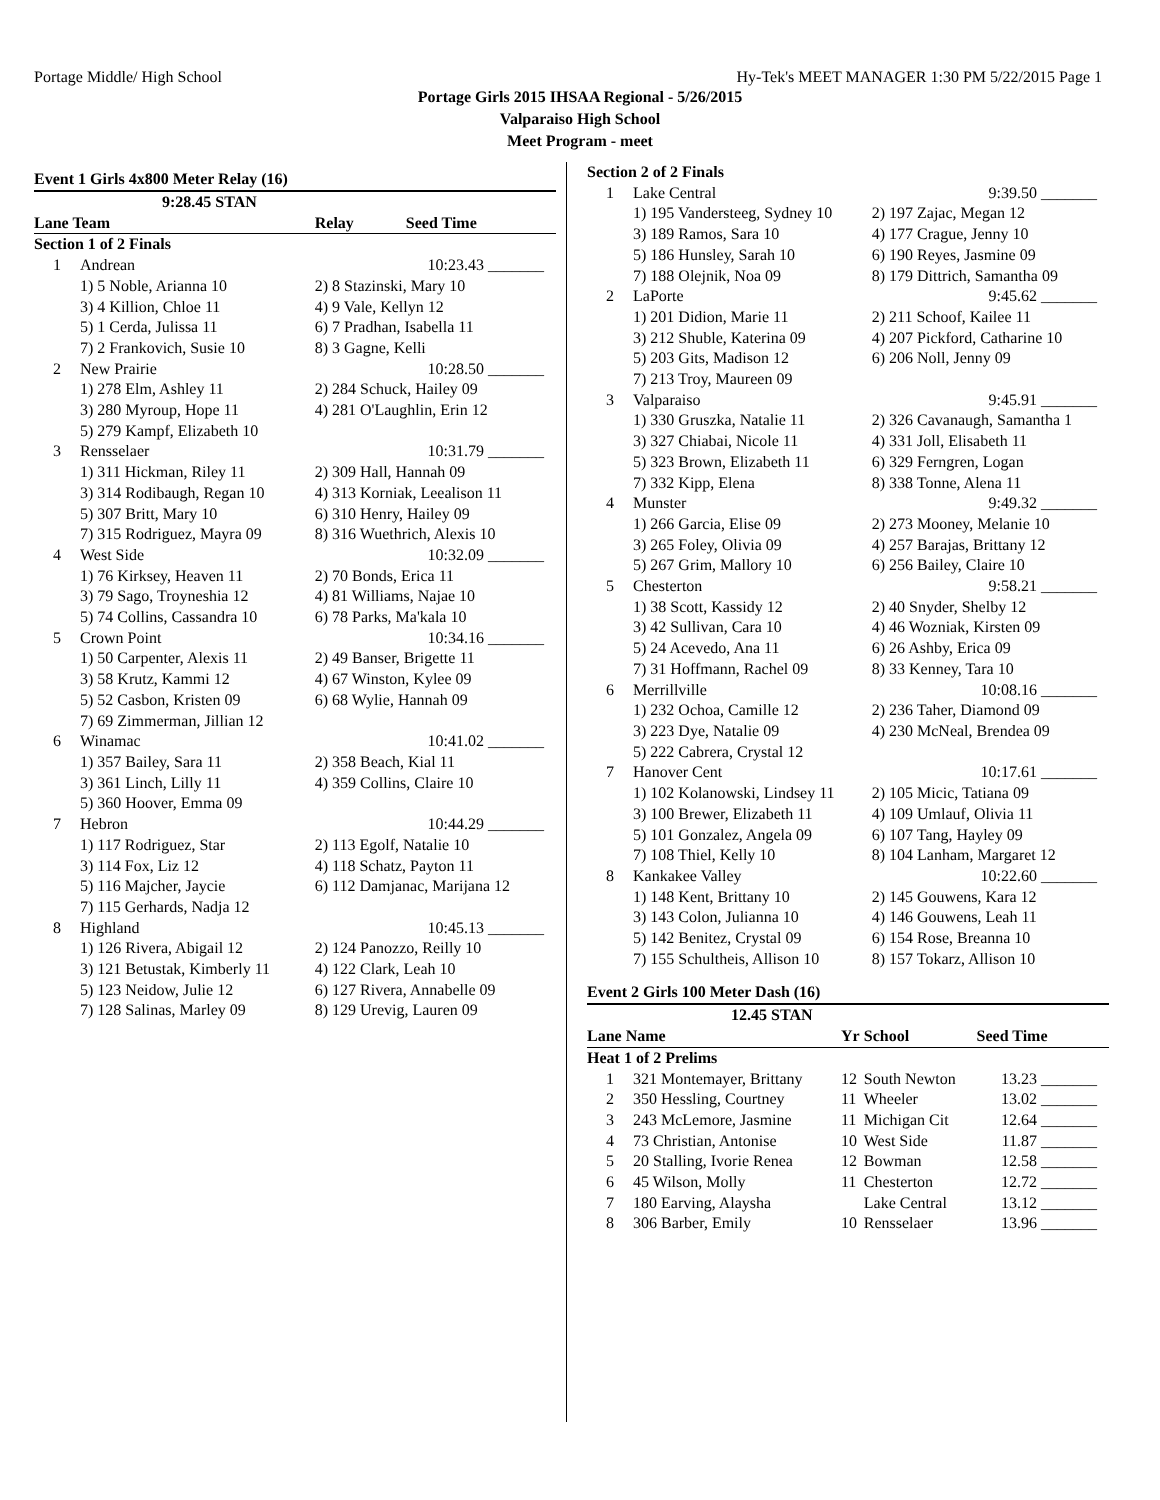Portage Middle/ High School Hy-Tek's MEET MANAGER 1:30 PM 5/22/2015 Page 1
Portage Girls 2015 IHSAA Regional - 5/26/2015
Valparaiso High School
Meet Program - meet
Event 1 Girls 4x800 Meter Relay (16)
| 9:28.45 STAN | | |
| --- | --- | --- |
| Lane Team | | Relay Seed Time |
| Section 1 of 2 Finals | | |
| 1 | Andrean | 10:23.43 _______ |
| | 1) 5 Noble, Arianna 10 | 2) 8 Stazinski, Mary 10 |
| | 3) 4 Killion, Chloe 11 | 4) 9 Vale, Kellyn 12 |
| | 5) 1 Cerda, Julissa 11 | 6) 7 Pradhan, Isabella 11 |
| | 7) 2 Frankovich, Susie 10 | 8) 3 Gagne, Kelli |
| 2 | New Prairie | 10:28.50 _______ |
| | 1) 278 Elm, Ashley 11 | 2) 284 Schuck, Hailey 09 |
| | 3) 280 Myroup, Hope 11 | 4) 281 O'Laughlin, Erin 12 |
| | 5) 279 Kampf, Elizabeth 10 | |
| 3 | Rensselaer | 10:31.79 _______ |
| | 1) 311 Hickman, Riley 11 | 2) 309 Hall, Hannah 09 |
| | 3) 314 Rodibaugh, Regan 10 | 4) 313 Korniak, Leealison 11 |
| | 5) 307 Britt, Mary 10 | 6) 310 Henry, Hailey 09 |
| | 7) 315 Rodriguez, Mayra 09 | 8) 316 Wuethrich, Alexis 10 |
| 4 | West Side | 10:32.09 _______ |
| | 1) 76 Kirksey, Heaven 11 | 2) 70 Bonds, Erica 11 |
| | 3) 79 Sago, Troyneshia 12 | 4) 81 Williams, Najae 10 |
| | 5) 74 Collins, Cassandra 10 | 6) 78 Parks, Ma'kala 10 |
| 5 | Crown Point | 10:34.16 _______ |
| | 1) 50 Carpenter, Alexis 11 | 2) 49 Banser, Brigette 11 |
| | 3) 58 Krutz, Kammi 12 | 4) 67 Winston, Kylee 09 |
| | 5) 52 Casbon, Kristen 09 | 6) 68 Wylie, Hannah 09 |
| | 7) 69 Zimmerman, Jillian 12 | |
| 6 | Winamac | 10:41.02 _______ |
| | 1) 357 Bailey, Sara 11 | 2) 358 Beach, Kial 11 |
| | 3) 361 Linch, Lilly 11 | 4) 359 Collins, Claire 10 |
| | 5) 360 Hoover, Emma 09 | |
| 7 | Hebron | 10:44.29 _______ |
| | 1) 117 Rodriguez, Star | 2) 113 Egolf, Natalie 10 |
| | 3) 114 Fox, Liz 12 | 4) 118 Schatz, Payton 11 |
| | 5) 116 Majcher, Jaycie | 6) 112 Damjanac, Marijana 12 |
| | 7) 115 Gerhards, Nadja 12 | |
| 8 | Highland | 10:45.13 _______ |
| | 1) 126 Rivera, Abigail 12 | 2) 124 Panozzo, Reilly 10 |
| | 3) 121 Betustak, Kimberly 11 | 4) 122 Clark, Leah 10 |
| | 5) 123 Neidow, Julie 12 | 6) 127 Rivera, Annabelle 09 |
| | 7) 128 Salinas, Marley 09 | 8) 129 Urevig, Lauren 09 |
| Section 2 of 2 Finals | | |
| --- | --- | --- |
| 1 | Lake Central | 9:39.50 _______ |
| | 1) 195 Vandersteeg, Sydney 10 | 2) 197 Zajac, Megan 12 |
| | 3) 189 Ramos, Sara 10 | 4) 177 Crague, Jenny 10 |
| | 5) 186 Hunsley, Sarah 10 | 6) 190 Reyes, Jasmine 09 |
| | 7) 188 Olejnik, Noa 09 | 8) 179 Dittrich, Samantha 09 |
| 2 | LaPorte | 9:45.62 _______ |
| | 1) 201 Didion, Marie 11 | 2) 211 Schoof, Kailee 11 |
| | 3) 212 Shuble, Katerina 09 | 4) 207 Pickford, Catharine 10 |
| | 5) 203 Gits, Madison 12 | 6) 206 Noll, Jenny 09 |
| | 7) 213 Troy, Maureen 09 | |
| 3 | Valparaiso | 9:45.91 _______ |
| | 1) 330 Gruszka, Natalie 11 | 2) 326 Cavanaugh, Samantha 1 |
| | 3) 327 Chiabai, Nicole 11 | 4) 331 Joll, Elisabeth 11 |
| | 5) 323 Brown, Elizabeth 11 | 6) 329 Ferngren, Logan |
| | 7) 332 Kipp, Elena | 8) 338 Tonne, Alena 11 |
| 4 | Munster | 9:49.32 _______ |
| | 1) 266 Garcia, Elise 09 | 2) 273 Mooney, Melanie 10 |
| | 3) 265 Foley, Olivia 09 | 4) 257 Barajas, Brittany 12 |
| | 5) 267 Grim, Mallory 10 | 6) 256 Bailey, Claire 10 |
| 5 | Chesterton | 9:58.21 _______ |
| | 1) 38 Scott, Kassidy 12 | 2) 40 Snyder, Shelby 12 |
| | 3) 42 Sullivan, Cara 10 | 4) 46 Wozniak, Kirsten 09 |
| | 5) 24 Acevedo, Ana 11 | 6) 26 Ashby, Erica 09 |
| | 7) 31 Hoffmann, Rachel 09 | 8) 33 Kenney, Tara 10 |
| 6 | Merrillville | 10:08.16 _______ |
| | 1) 232 Ochoa, Camille 12 | 2) 236 Taher, Diamond 09 |
| | 3) 223 Dye, Natalie 09 | 4) 230 McNeal, Brendea 09 |
| | 5) 222 Cabrera, Crystal 12 | |
| 7 | Hanover Cent | 10:17.61 _______ |
| | 1) 102 Kolanowski, Lindsey 11 | 2) 105 Micic, Tatiana 09 |
| | 3) 100 Brewer, Elizabeth 11 | 4) 109 Umlauf, Olivia 11 |
| | 5) 101 Gonzalez, Angela 09 | 6) 107 Tang, Hayley 09 |
| | 7) 108 Thiel, Kelly 10 | 8) 104 Lanham, Margaret 12 |
| 8 | Kankakee Valley | 10:22.60 _______ |
| | 1) 148 Kent, Brittany 10 | 2) 145 Gouwens, Kara 12 |
| | 3) 143 Colon, Julianna 10 | 4) 146 Gouwens, Leah 11 |
| | 5) 142 Benitez, Crystal 09 | 6) 154 Rose, Breanna 10 |
| | 7) 155 Schultheis, Allison 10 | 8) 157 Tokarz, Allison 10 |
Event 2 Girls 100 Meter Dash (16)
| 12.45 STAN | | | | |
| --- | --- | --- | --- | --- |
| Lane Name | | Yr | School | Seed Time |
| Heat 1 of 2 Prelims | | | | |
| 1 | 321 Montemayer, Brittany | 12 | South Newton | 13.23 _______ |
| 2 | 350 Hessling, Courtney | 11 | Wheeler | 13.02 _______ |
| 3 | 243 McLemore, Jasmine | 11 | Michigan Cit | 12.64 _______ |
| 4 | 73 Christian, Antonise | 10 | West Side | 11.87 _______ |
| 5 | 20 Stalling, Ivorie Renea | 12 | Bowman | 12.58 _______ |
| 6 | 45 Wilson, Molly | 11 | Chesterton | 12.72 _______ |
| 7 | 180 Earving, Alaysha | | Lake Central | 13.12 _______ |
| 8 | 306 Barber, Emily | 10 | Rensselaer | 13.96 _______ |